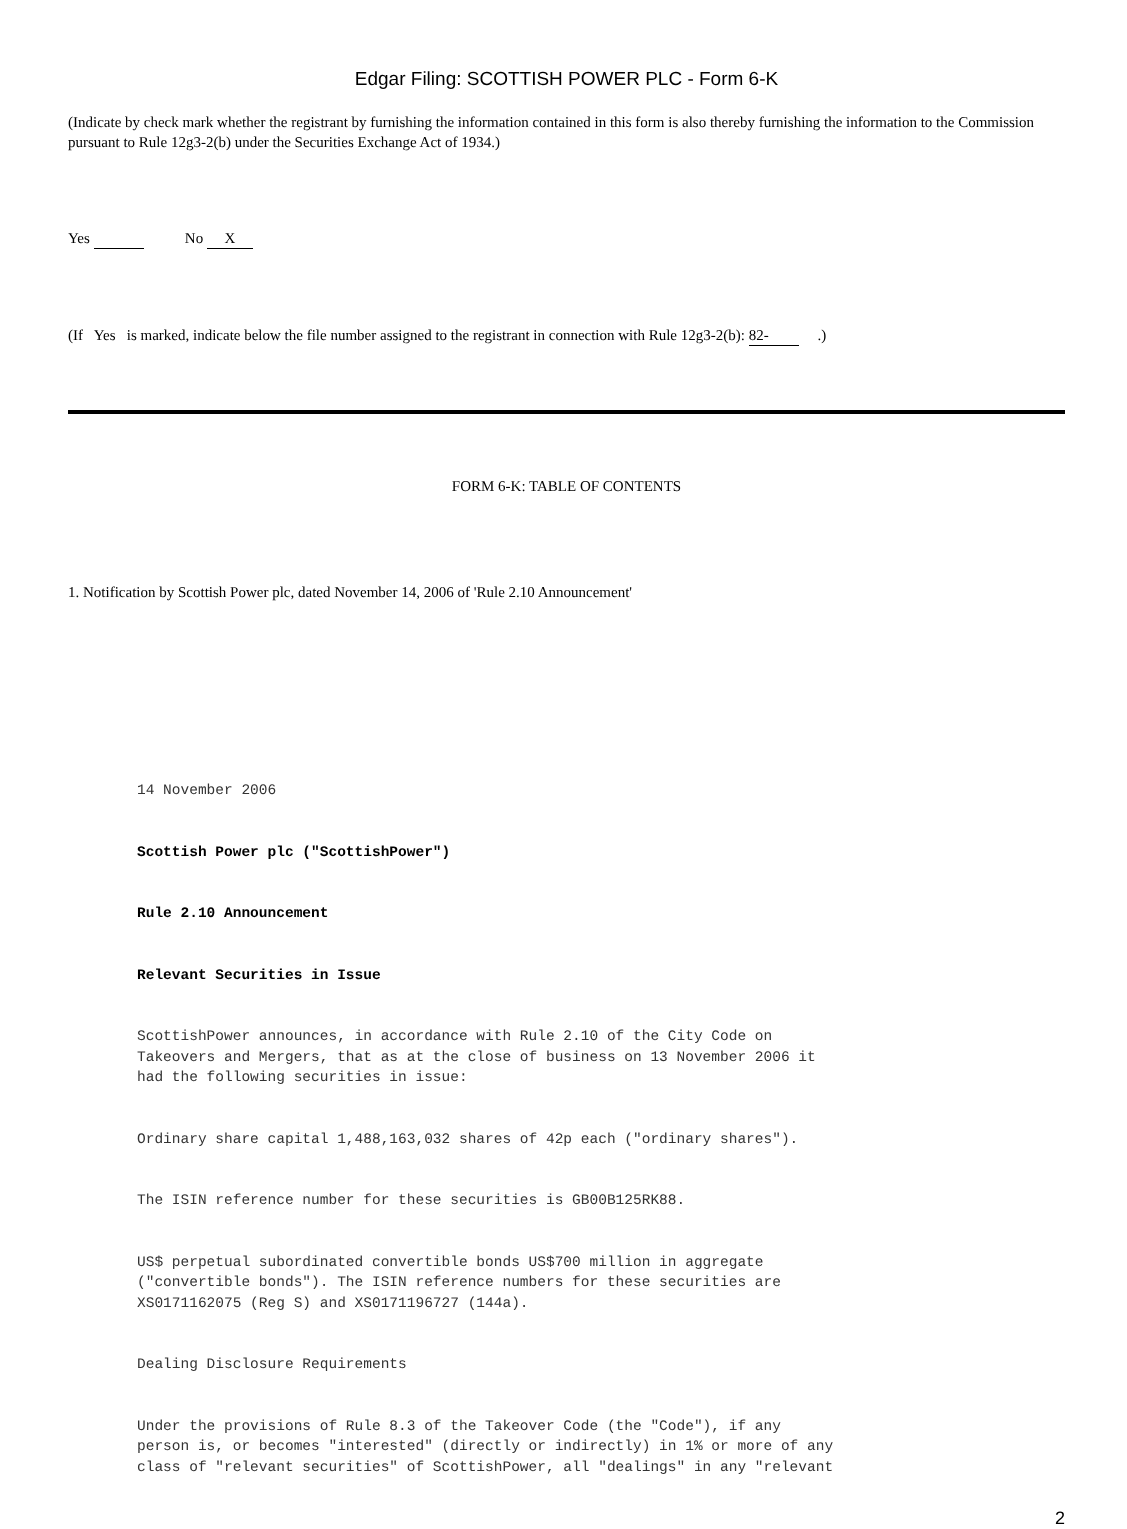Edgar Filing: SCOTTISH POWER PLC - Form 6-K
(Indicate by check mark whether the registrant by furnishing the information contained in this form is also thereby furnishing the information to the Commission pursuant to Rule 12g3-2(b) under the Securities Exchange Act of 1934.)
Yes No X
(If Yes is marked, indicate below the file number assigned to the registrant in connection with Rule 12g3-2(b): 82- .)
FORM 6-K: TABLE OF CONTENTS
1. Notification by Scottish Power plc, dated November 14, 2006 of 'Rule 2.10 Announcement'
14 November 2006
Scottish Power plc ("ScottishPower")
Rule 2.10 Announcement
Relevant Securities in Issue
ScottishPower announces, in accordance with Rule 2.10 of the City Code on
Takeovers and Mergers, that as at the close of business on 13 November 2006 it
had the following securities in issue:
Ordinary share capital 1,488,163,032 shares of 42p each ("ordinary shares").
The ISIN reference number for these securities is GB00B125RK88.
US$ perpetual subordinated convertible bonds US$700 million in aggregate
("convertible bonds"). The ISIN reference numbers for these securities are
XS0171162075 (Reg S) and XS0171196727 (144a).
Dealing Disclosure Requirements
Under the provisions of Rule 8.3 of the Takeover Code (the "Code"), if any
person is, or becomes "interested" (directly or indirectly) in 1% or more of any
class of "relevant securities" of ScottishPower, all "dealings" in any "relevant
2